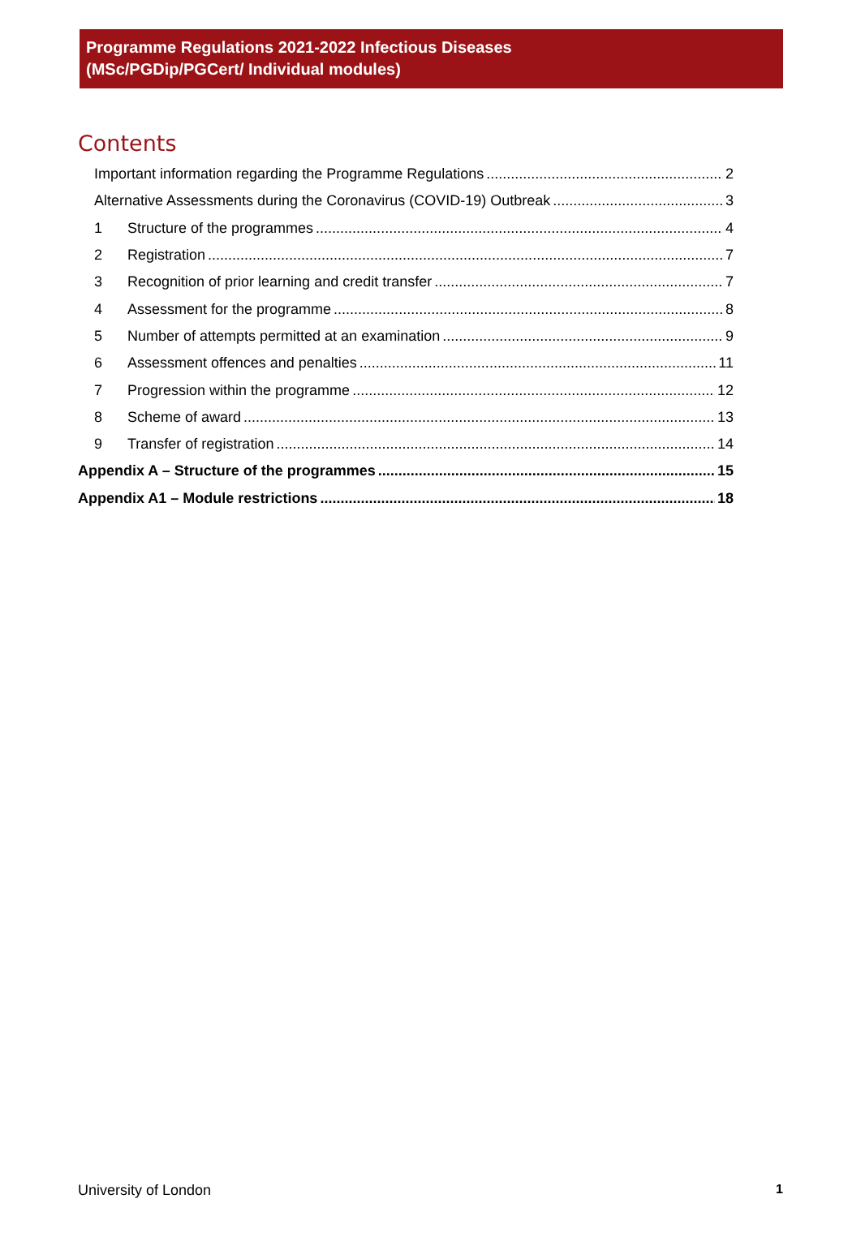Programme Regulations 2021-2022 Infectious Diseases
(MSc/PGDip/PGCert/ Individual modules)
Contents
Important information regarding the Programme Regulations 2
Alternative Assessments during the Coronavirus (COVID-19) Outbreak 3
1 Structure of the programmes 4
2 Registration 7
3 Recognition of prior learning and credit transfer 7
4 Assessment for the programme 8
5 Number of attempts permitted at an examination 9
6 Assessment offences and penalties 11
7 Progression within the programme 12
8 Scheme of award 13
9 Transfer of registration 14
Appendix A – Structure of the programmes 15
Appendix A1 – Module restrictions 18
University of London 1